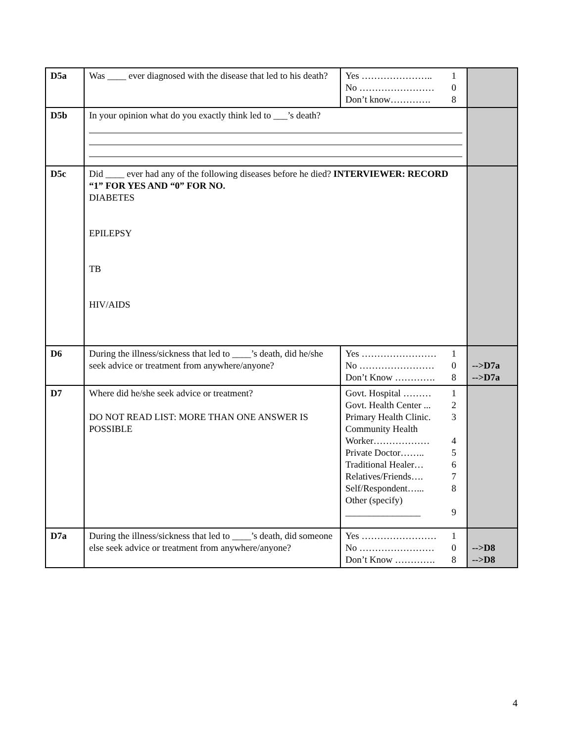| D5a | Was ____ ever diagnosed with the disease that led to his death? | Yes ………………….. 1 No …………………… 0 Don’t know…………. 8 | |
| D5b | In your opinion what do you exactly think led to ___’s death? | | |
| D5c | Did ____ ever had any of the following diseases before he died? INTERVIEWER: RECORD “1” FOR YES AND “0” FOR NO. DIABETES EPILEPSY TB HIV/AIDS | | |
| D6 | During the illness/sickness that led to ____’s death, did he/she seek advice or treatment from anywhere/anyone? | Yes …………………… 1 No …………………… 0 Don’t Know …………. 8 | -->D7a -->D7a |
| D7 | Where did he/she seek advice or treatment? DO NOT READ LIST: MORE THAN ONE ANSWER IS POSSIBLE | Govt. Hospital ……… 1 Govt. Health Center ... 2 Primary Health Clinic. 3 Community Health Worker……………… 4 Private Doctor…….. 5 Traditional Healer… 6 Relatives/Friends…. 7 Self/Respondent…... 8 Other (specify) ________________ 9 | |
| D7a | During the illness/sickness that led to ____’s death, did someone else seek advice or treatment from anywhere/anyone? | Yes …………………… 1 No …………………… 0 Don’t Know …………. 8 | -->D8 -->D8 |
4